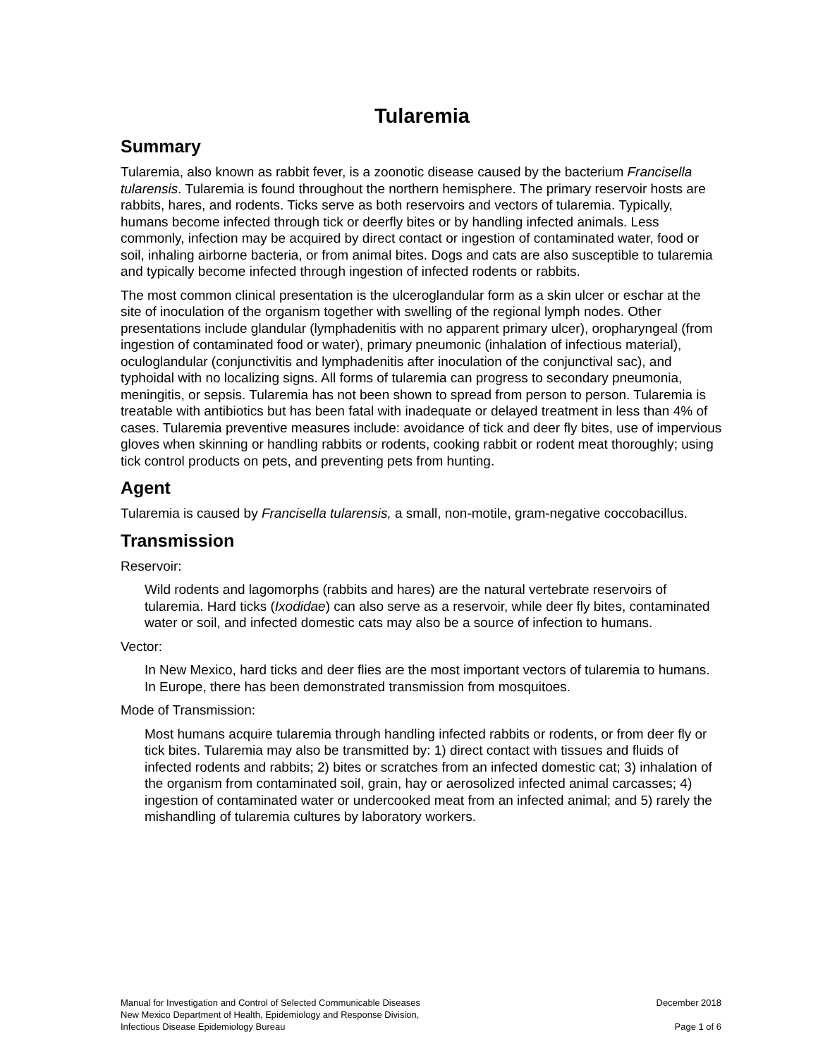Tularemia
Summary
Tularemia, also known as rabbit fever, is a zoonotic disease caused by the bacterium Francisella tularensis. Tularemia is found throughout the northern hemisphere. The primary reservoir hosts are rabbits, hares, and rodents. Ticks serve as both reservoirs and vectors of tularemia. Typically, humans become infected through tick or deerfly bites or by handling infected animals. Less commonly, infection may be acquired by direct contact or ingestion of contaminated water, food or soil, inhaling airborne bacteria, or from animal bites. Dogs and cats are also susceptible to tularemia and typically become infected through ingestion of infected rodents or rabbits.
The most common clinical presentation is the ulceroglandular form as a skin ulcer or eschar at the site of inoculation of the organism together with swelling of the regional lymph nodes. Other presentations include glandular (lymphadenitis with no apparent primary ulcer), oropharyngeal (from ingestion of contaminated food or water), primary pneumonic (inhalation of infectious material), oculoglandular (conjunctivitis and lymphadenitis after inoculation of the conjunctival sac), and typhoidal with no localizing signs. All forms of tularemia can progress to secondary pneumonia, meningitis, or sepsis. Tularemia has not been shown to spread from person to person. Tularemia is treatable with antibiotics but has been fatal with inadequate or delayed treatment in less than 4% of cases. Tularemia preventive measures include: avoidance of tick and deer fly bites, use of impervious gloves when skinning or handling rabbits or rodents, cooking rabbit or rodent meat thoroughly; using tick control products on pets, and preventing pets from hunting.
Agent
Tularemia is caused by Francisella tularensis, a small, non-motile, gram-negative coccobacillus.
Transmission
Reservoir:
Wild rodents and lagomorphs (rabbits and hares) are the natural vertebrate reservoirs of tularemia. Hard ticks (Ixodidae) can also serve as a reservoir, while deer fly bites, contaminated water or soil, and infected domestic cats may also be a source of infection to humans.
Vector:
In New Mexico, hard ticks and deer flies are the most important vectors of tularemia to humans. In Europe, there has been demonstrated transmission from mosquitoes.
Mode of Transmission:
Most humans acquire tularemia through handling infected rabbits or rodents, or from deer fly or tick bites. Tularemia may also be transmitted by: 1) direct contact with tissues and fluids of infected rodents and rabbits; 2) bites or scratches from an infected domestic cat; 3) inhalation of the organism from contaminated soil, grain, hay or aerosolized infected animal carcasses; 4) ingestion of contaminated water or undercooked meat from an infected animal; and 5) rarely the mishandling of tularemia cultures by laboratory workers.
Manual for Investigation and Control of Selected Communicable Diseases
New Mexico Department of Health, Epidemiology and Response Division,
Infectious Disease Epidemiology Bureau
December 2018
Page 1 of 6